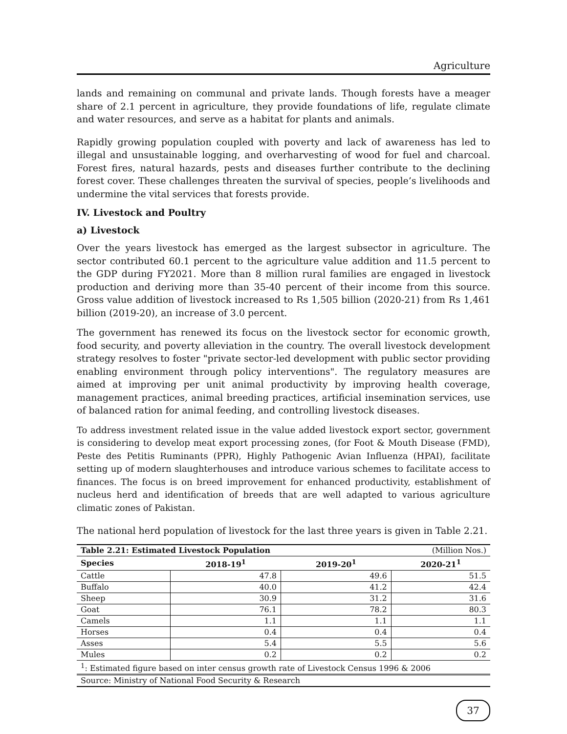Agriculture
lands and remaining on communal and private lands. Though forests have a meager share of 2.1 percent in agriculture, they provide foundations of life, regulate climate and water resources, and serve as a habitat for plants and animals.
Rapidly growing population coupled with poverty and lack of awareness has led to illegal and unsustainable logging, and overharvesting of wood for fuel and charcoal. Forest fires, natural hazards, pests and diseases further contribute to the declining forest cover. These challenges threaten the survival of species, people’s livelihoods and undermine the vital services that forests provide.
IV. Livestock and Poultry
a) Livestock
Over the years livestock has emerged as the largest subsector in agriculture. The sector contributed 60.1 percent to the agriculture value addition and 11.5 percent to the GDP during FY2021. More than 8 million rural families are engaged in livestock production and deriving more than 35-40 percent of their income from this source. Gross value addition of livestock increased to Rs 1,505 billion (2020-21) from Rs 1,461 billion (2019-20), an increase of 3.0 percent.
The government has renewed its focus on the livestock sector for economic growth, food security, and poverty alleviation in the country. The overall livestock development strategy resolves to foster "private sector-led development with public sector providing enabling environment through policy interventions". The regulatory measures are aimed at improving per unit animal productivity by improving health coverage, management practices, animal breeding practices, artificial insemination services, use of balanced ration for animal feeding, and controlling livestock diseases.
To address investment related issue in the value added livestock export sector, government is considering to develop meat export processing zones, (for Foot & Mouth Disease (FMD), Peste des Petitis Ruminants (PPR), Highly Pathogenic Avian Influenza (HPAI), facilitate setting up of modern slaughterhouses and introduce various schemes to facilitate access to finances. The focus is on breed improvement for enhanced productivity, establishment of nucleus herd and identification of breeds that are well adapted to various agriculture climatic zones of Pakistan.
The national herd population of livestock for the last three years is given in Table 2.21.
| Table 2.21: Estimated Livestock Population | | | (Million Nos.) |
| Species | 2018-19<sup>1</sup> | 2019-20<sup>1</sup> | 2020-21<sup>1</sup> |
| Cattle | 47.8 | 49.6 | 51.5 |
| Buffalo | 40.0 | 41.2 | 42.4 |
| Sheep | 30.9 | 31.2 | 31.6 |
| Goat | 76.1 | 78.2 | 80.3 |
| Camels | 1.1 | 1.1 | 1.1 |
| Horses | 0.4 | 0.4 | 0.4 |
| Asses | 5.4 | 5.5 | 5.6 |
| Mules | 0.2 | 0.2 | 0.2 |
| <sup>1</sup>: Estimated figure based on inter census growth rate of Livestock Census 1996 & 2006 | | | |
| Source: Ministry of National Food Security & Research | | | |
37